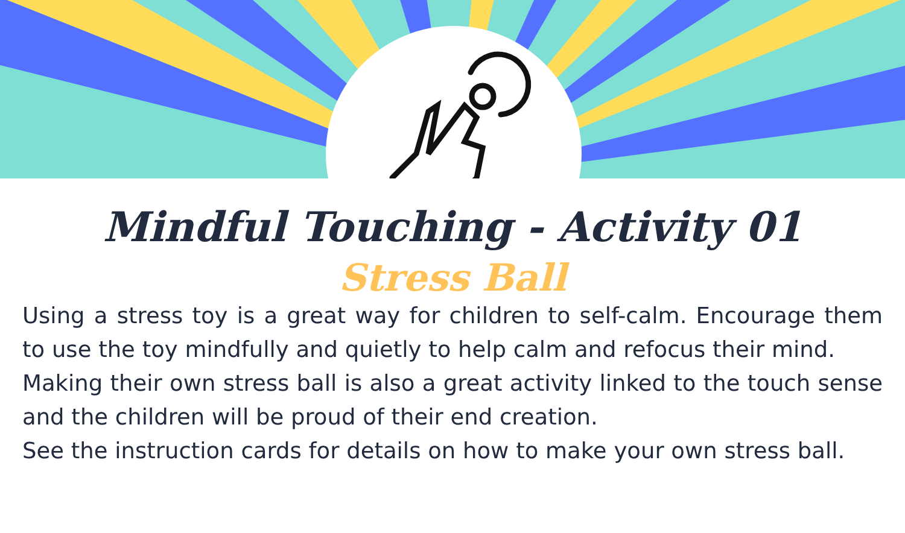Mindful Touching - Activity 01
Stress Ball
Using a stress toy is a great way for children to self-calm. Encourage them to use the toy mindfully and quietly to help calm and refocus their mind.
Making their own stress ball is also a great activity linked to the touch sense and the children will be proud of their end creation.
See the instruction cards for details on how to make your own stress ball.